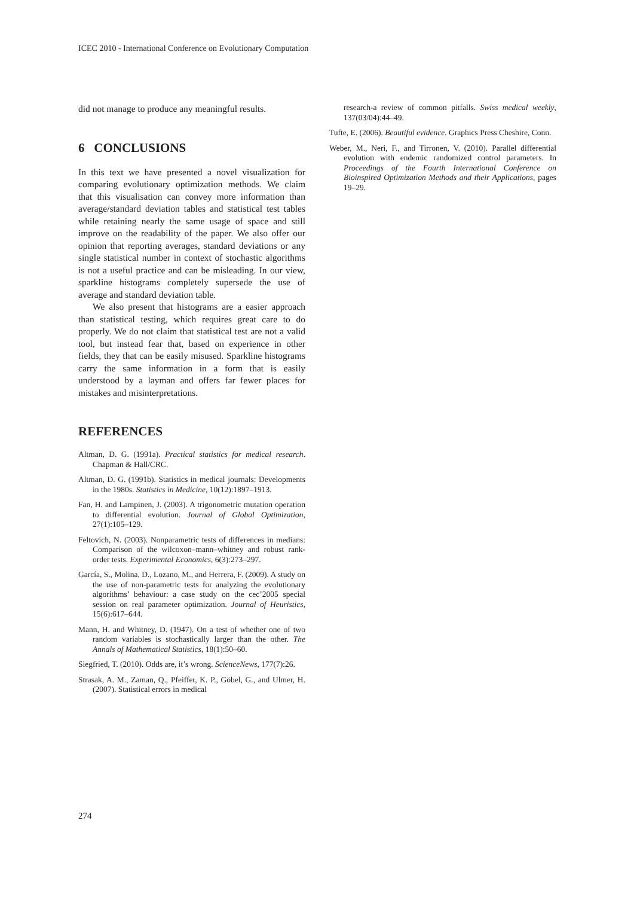ICEC 2010 - International Conference on Evolutionary Computation
did not manage to produce any meaningful results.
6 CONCLUSIONS
In this text we have presented a novel visualization for comparing evolutionary optimization methods. We claim that this visualisation can convey more information than average/standard deviation tables and statistical test tables while retaining nearly the same usage of space and still improve on the readability of the paper. We also offer our opinion that reporting averages, standard deviations or any single statistical number in context of stochastic algorithms is not a useful practice and can be misleading. In our view, sparkline histograms completely supersede the use of average and standard deviation table.
We also present that histograms are a easier approach than statistical testing, which requires great care to do properly. We do not claim that statistical test are not a valid tool, but instead fear that, based on experience in other fields, they that can be easily misused. Sparkline histograms carry the same information in a form that is easily understood by a layman and offers far fewer places for mistakes and misinterpretations.
REFERENCES
Altman, D. G. (1991a). Practical statistics for medical research. Chapman & Hall/CRC.
Altman, D. G. (1991b). Statistics in medical journals: Developments in the 1980s. Statistics in Medicine, 10(12):1897–1913.
Fan, H. and Lampinen, J. (2003). A trigonometric mutation operation to differential evolution. Journal of Global Optimization, 27(1):105–129.
Feltovich, N. (2003). Nonparametric tests of differences in medians: Comparison of the wilcoxon–mann–whitney and robust rank-order tests. Experimental Economics, 6(3):273–297.
García, S., Molina, D., Lozano, M., and Herrera, F. (2009). A study on the use of non-parametric tests for analyzing the evolutionary algorithms’ behaviour: a case study on the cec’2005 special session on real parameter optimization. Journal of Heuristics, 15(6):617–644.
Mann, H. and Whitney, D. (1947). On a test of whether one of two random variables is stochastically larger than the other. The Annals of Mathematical Statistics, 18(1):50–60.
Siegfried, T. (2010). Odds are, it’s wrong. ScienceNews, 177(7):26.
Strasak, A. M., Zaman, Q., Pfeiffer, K. P., Göbel, G., and Ulmer, H. (2007). Statistical errors in medical
research-a review of common pitfalls. Swiss medical weekly, 137(03/04):44–49.
Tufte, E. (2006). Beautiful evidence. Graphics Press Cheshire, Conn.
Weber, M., Neri, F., and Tirronen, V. (2010). Parallel differential evolution with endemic randomized control parameters. In Proceedings of the Fourth International Conference on Bioinspired Optimization Methods and their Applications, pages 19–29.
274